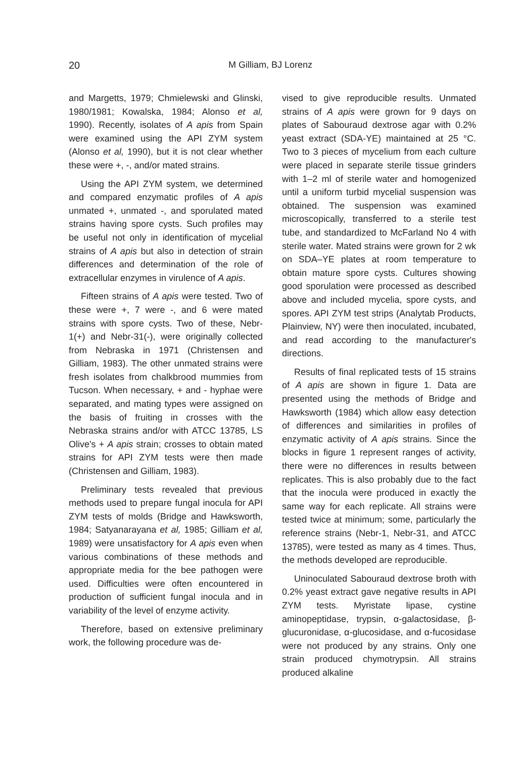20 M Gilliam, BJ Lorenz
and Margetts, 1979; Chmielewski and Glinski, 1980/1981; Kowalska, 1984; Alonso et al, 1990). Recently, isolates of A apis from Spain were examined using the API ZYM system (Alonso et al, 1990), but it is not clear whether these were +, -, and/or mated strains.
Using the API ZYM system, we determined and compared enzymatic profiles of A apis unmated +, unmated -, and sporulated mated strains having spore cysts. Such profiles may be useful not only in identification of mycelial strains of A apis but also in detection of strain differences and determination of the role of extracellular enzymes in virulence of A apis.
Fifteen strains of A apis were tested. Two of these were +, 7 were -, and 6 were mated strains with spore cysts. Two of these, Nebr-1(+) and Nebr-31(-), were originally collected from Nebraska in 1971 (Christensen and Gilliam, 1983). The other unmated strains were fresh isolates from chalkbrood mummies from Tucson. When necessary, + and - hyphae were separated, and mating types were assigned on the basis of fruiting in crosses with the Nebraska strains and/or with ATCC 13785, LS Olive's + A apis strain; crosses to obtain mated strains for API ZYM tests were then made (Christensen and Gilliam, 1983).
Preliminary tests revealed that previous methods used to prepare fungal inocula for API ZYM tests of molds (Bridge and Hawksworth, 1984; Satyanarayana et al, 1985; Gilliam et al, 1989) were unsatisfactory for A apis even when various combinations of these methods and appropriate media for the bee pathogen were used. Difficulties were often encountered in production of sufficient fungal inocula and in variability of the level of enzyme activity.
Therefore, based on extensive preliminary work, the following procedure was de-
vised to give reproducible results. Unmated strains of A apis were grown for 9 days on plates of Sabouraud dextrose agar with 0.2% yeast extract (SDA-YE) maintained at 25 °C. Two to 3 pieces of mycelium from each culture were placed in separate sterile tissue grinders with 1–2 ml of sterile water and homogenized until a uniform turbid mycelial suspension was obtained. The suspension was examined microscopically, transferred to a sterile test tube, and standardized to McFarland No 4 with sterile water. Mated strains were grown for 2 wk on SDA–YE plates at room temperature to obtain mature spore cysts. Cultures showing good sporulation were processed as described above and included mycelia, spore cysts, and spores. API ZYM test strips (Analytab Products, Plainview, NY) were then inoculated, incubated, and read according to the manufacturer's directions.
Results of final replicated tests of 15 strains of A apis are shown in figure 1. Data are presented using the methods of Bridge and Hawksworth (1984) which allow easy detection of differences and similarities in profiles of enzymatic activity of A apis strains. Since the blocks in figure 1 represent ranges of activity, there were no differences in results between replicates. This is also probably due to the fact that the inocula were produced in exactly the same way for each replicate. All strains were tested twice at minimum; some, particularly the reference strains (Nebr-1, Nebr-31, and ATCC 13785), were tested as many as 4 times. Thus, the methods developed are reproducible.
Uninoculated Sabouraud dextrose broth with 0.2% yeast extract gave negative results in API ZYM tests. Myristate lipase, cystine aminopeptidase, trypsin, α-galactosidase, β-glucuronidase, α-glucosidase, and α-fucosidase were not produced by any strains. Only one strain produced chymotrypsin. All strains produced alkaline